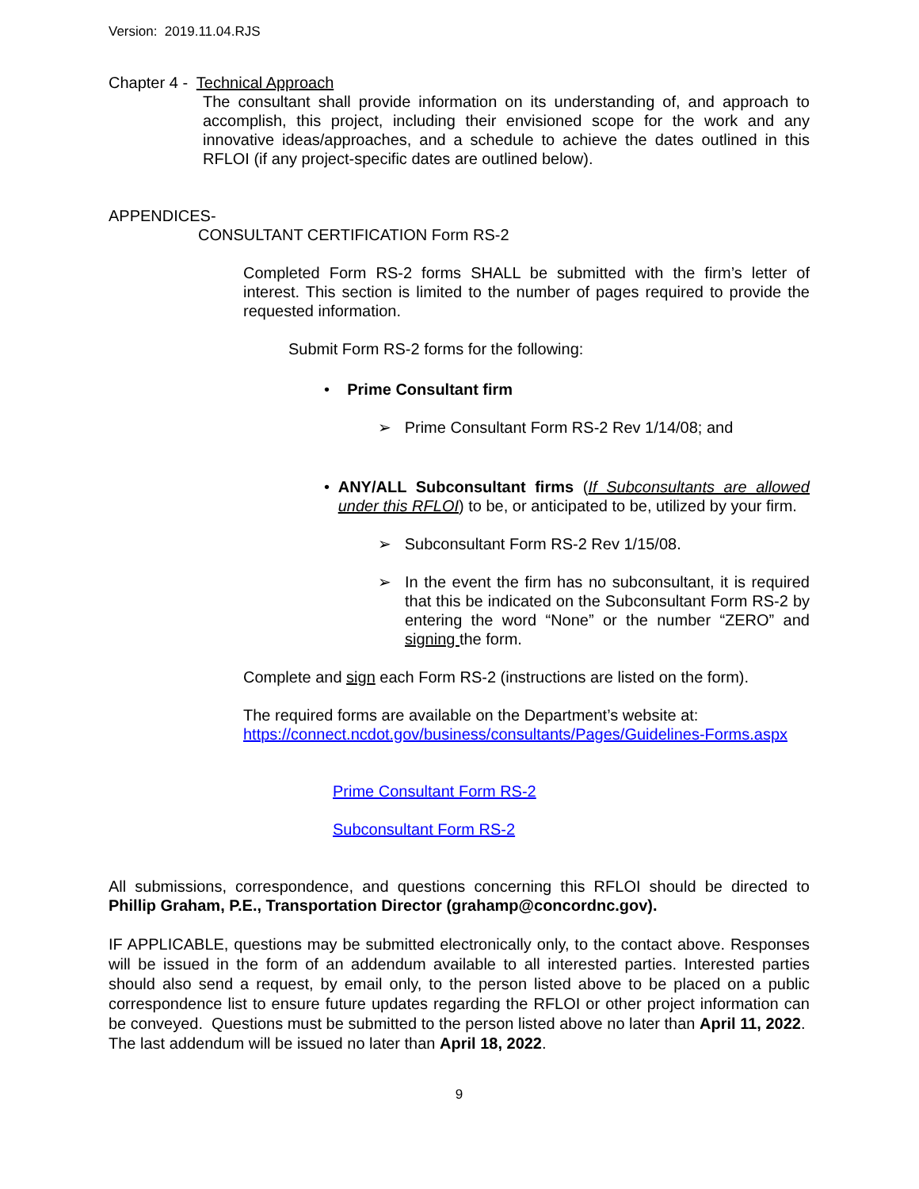Version: 2019.11.04.RJS
Chapter 4 - Technical Approach
The consultant shall provide information on its understanding of, and approach to accomplish, this project, including their envisioned scope for the work and any innovative ideas/approaches, and a schedule to achieve the dates outlined in this RFLOI (if any project-specific dates are outlined below).
APPENDICES-
CONSULTANT CERTIFICATION Form RS-2
Completed Form RS-2 forms SHALL be submitted with the firm’s letter of interest. This section is limited to the number of pages required to provide the requested information.
Submit Form RS-2 forms for the following:
• Prime Consultant firm
➢ Prime Consultant Form RS-2 Rev 1/14/08; and
• ANY/ALL Subconsultant firms (If Subconsultants are allowed under this RFLOI) to be, or anticipated to be, utilized by your firm.
➢ Subconsultant Form RS-2 Rev 1/15/08.
➢ In the event the firm has no subconsultant, it is required that this be indicated on the Subconsultant Form RS-2 by entering the word “None” or the number “ZERO” and signing the form.
Complete and sign each Form RS-2 (instructions are listed on the form).
The required forms are available on the Department’s website at:
https://connect.ncdot.gov/business/consultants/Pages/Guidelines-Forms.aspx
Prime Consultant Form RS-2
Subconsultant Form RS-2
All submissions, correspondence, and questions concerning this RFLOI should be directed to Phillip Graham, P.E., Transportation Director (grahamp@concordnc.gov).
IF APPLICABLE, questions may be submitted electronically only, to the contact above. Responses will be issued in the form of an addendum available to all interested parties. Interested parties should also send a request, by email only, to the person listed above to be placed on a public correspondence list to ensure future updates regarding the RFLOI or other project information can be conveyed. Questions must be submitted to the person listed above no later than April 11, 2022. The last addendum will be issued no later than April 18, 2022.
9